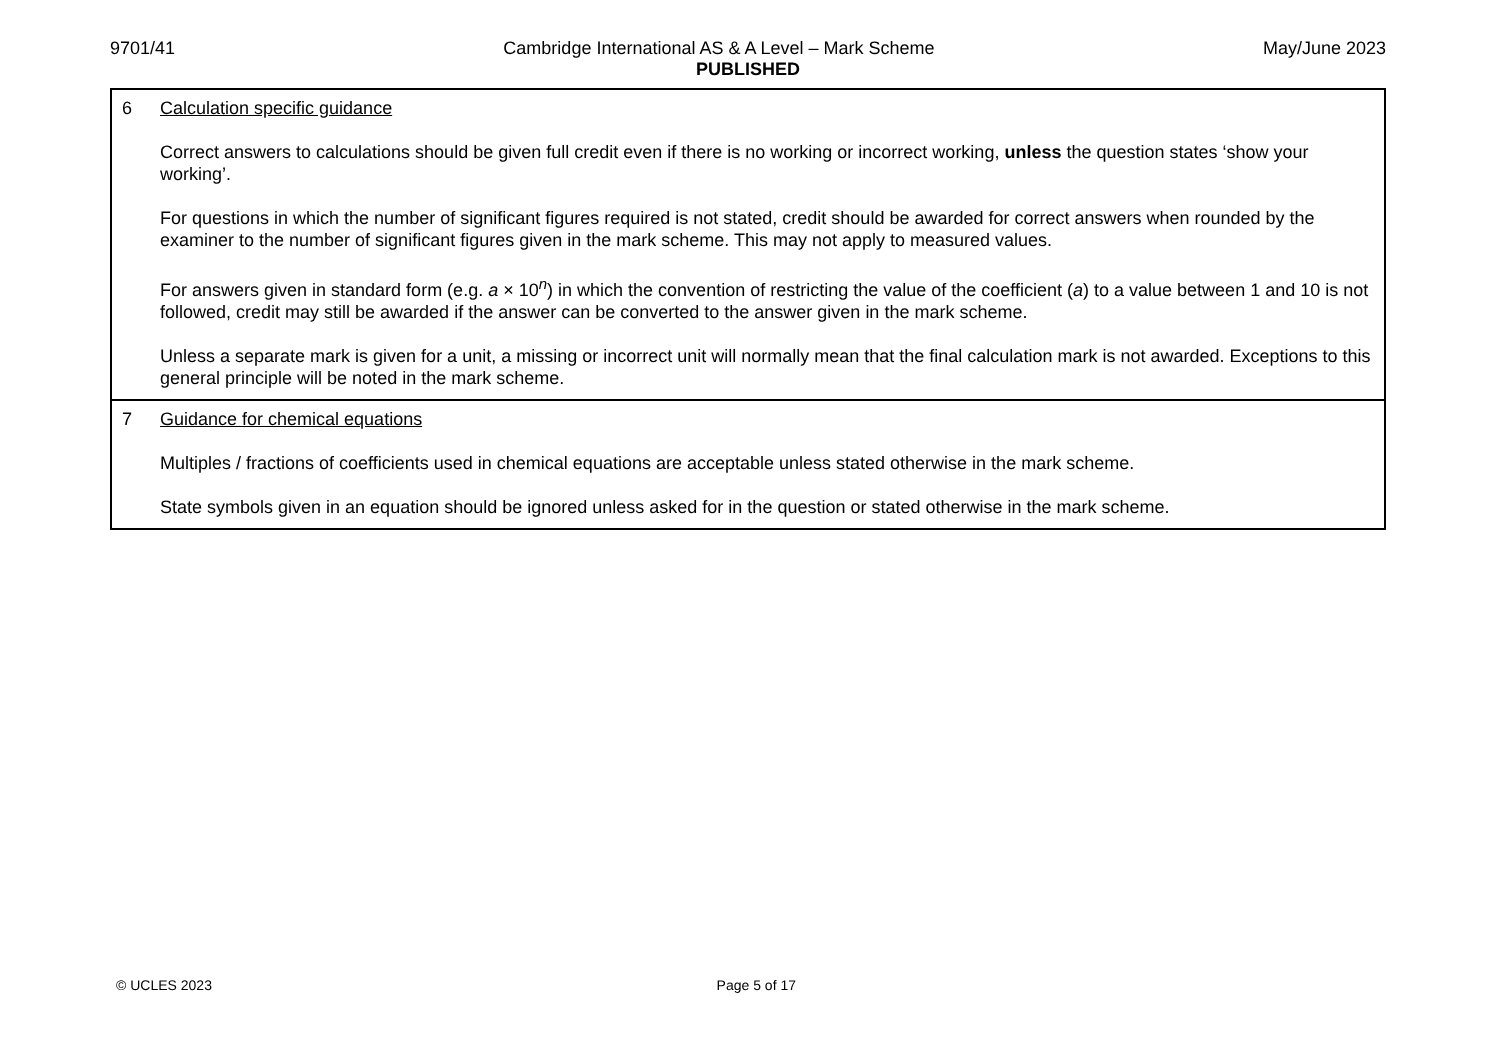9701/41 Cambridge International AS & A Level – Mark Scheme May/June 2023
PUBLISHED
| 6 Calculation specific guidance Correct answers to calculations should be given full credit even if there is no working or incorrect working, unless the question states ‘show your working’. For questions in which the number of significant figures required is not stated, credit should be awarded for correct answers when rounded by the examiner to the number of significant figures given in the mark scheme. This may not apply to measured values. For answers given in standard form (e.g. a × 10<sup>n</sup>) in which the convention of restricting the value of the coefficient ( a ) to a value between 1 and 10 is not followed, credit may still be awarded if the answer can be converted to the answer given in the mark scheme. Unless a separate mark is given for a unit, a missing or incorrect unit will normally mean that the final calculation mark is not awarded. Exceptions to this general principle will be noted in the mark scheme. |
| 7 Guidance for chemical equations Multiples / fractions of coefficients used in chemical equations are acceptable unless stated otherwise in the mark scheme. State symbols given in an equation should be ignored unless asked for in the question or stated otherwise in the mark scheme. |
© UCLES 2023 Page 5 of 17